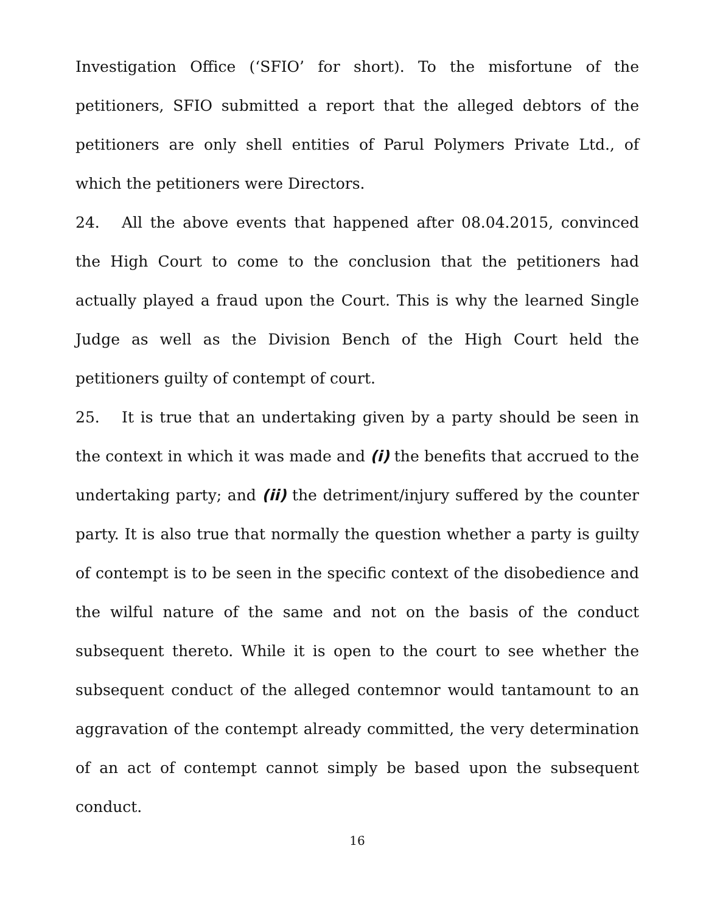Investigation Office (‘SFIO’ for short). To the misfortune of the petitioners, SFIO submitted a report that the alleged debtors of the petitioners are only shell entities of Parul Polymers Private Ltd., of which the petitioners were Directors.
24. All the above events that happened after 08.04.2015, convinced the High Court to come to the conclusion that the petitioners had actually played a fraud upon the Court. This is why the learned Single Judge as well as the Division Bench of the High Court held the petitioners guilty of contempt of court.
25. It is true that an undertaking given by a party should be seen in the context in which it was made and (i) the benefits that accrued to the undertaking party; and (ii) the detriment/injury suffered by the counter party. It is also true that normally the question whether a party is guilty of contempt is to be seen in the specific context of the disobedience and the wilful nature of the same and not on the basis of the conduct subsequent thereto. While it is open to the court to see whether the subsequent conduct of the alleged contemnor would tantamount to an aggravation of the contempt already committed, the very determination of an act of contempt cannot simply be based upon the subsequent conduct.
16